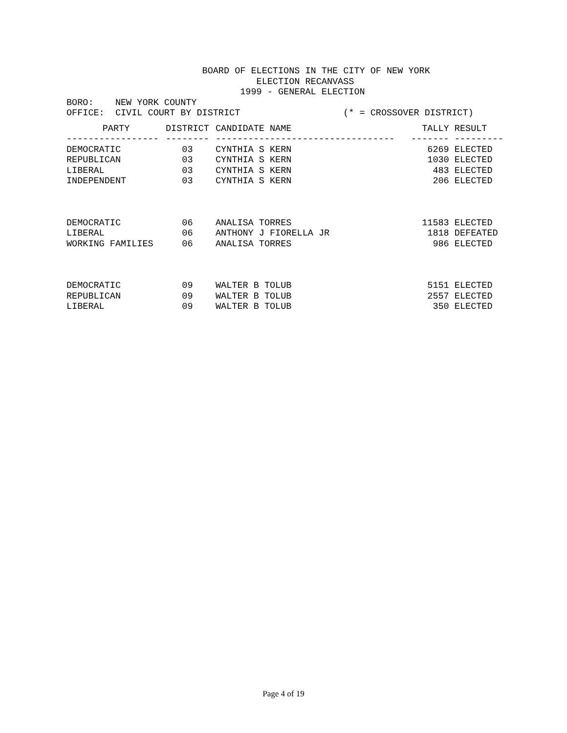BOARD OF ELECTIONS IN THE CITY OF NEW YORK
                                   ELECTION RECANVASS
                                1999 - GENERAL ELECTION
BORO:    NEW YORK COUNTY
OFFICE:  CIVIL COURT BY DISTRICT                   (* = CROSSOVER DISTRICT)
| PARTY | DISTRICT | CANDIDATE NAME | TALLY | RESULT |
| --- | --- | --- | --- | --- |
| ----------------- | -------- | --------------------------------- | ------- | --------- |
| DEMOCRATIC | 03 | CYNTHIA S KERN | 6269 | ELECTED |
| REPUBLICAN | 03 | CYNTHIA S KERN | 1030 | ELECTED |
| LIBERAL | 03 | CYNTHIA S KERN | 483 | ELECTED |
| INDEPENDENT | 03 | CYNTHIA S KERN | 206 | ELECTED |
| DEMOCRATIC | 06 | ANALISA TORRES | 11583 | ELECTED |
| LIBERAL | 06 | ANTHONY J FIORELLA JR | 1818 | DEFEATED |
| WORKING FAMILIES | 06 | ANALISA TORRES | 986 | ELECTED |
| DEMOCRATIC | 09 | WALTER B TOLUB | 5151 | ELECTED |
| REPUBLICAN | 09 | WALTER B TOLUB | 2557 | ELECTED |
| LIBERAL | 09 | WALTER B TOLUB | 350 | ELECTED |
Page 4 of 19